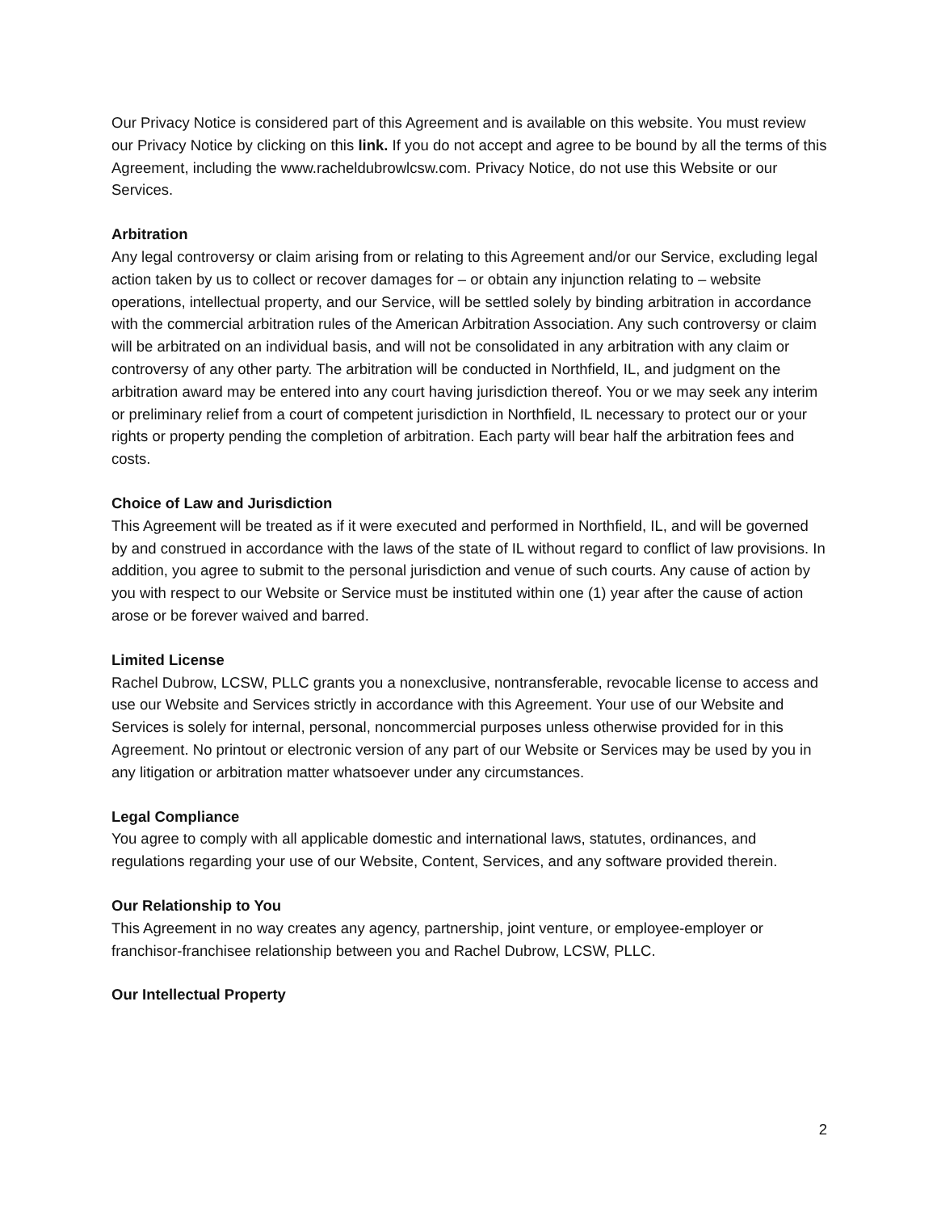Our Privacy Notice is considered part of this Agreement and is available on this website. You must review our Privacy Notice by clicking on this link. If you do not accept and agree to be bound by all the terms of this Agreement, including the www.racheldubrowlcsw.com. Privacy Notice, do not use this Website or our Services.
Arbitration
Any legal controversy or claim arising from or relating to this Agreement and/or our Service, excluding legal action taken by us to collect or recover damages for – or obtain any injunction relating to – website operations, intellectual property, and our Service, will be settled solely by binding arbitration in accordance with the commercial arbitration rules of the American Arbitration Association. Any such controversy or claim will be arbitrated on an individual basis, and will not be consolidated in any arbitration with any claim or controversy of any other party. The arbitration will be conducted in Northfield, IL, and judgment on the arbitration award may be entered into any court having jurisdiction thereof. You or we may seek any interim or preliminary relief from a court of competent jurisdiction in Northfield, IL necessary to protect our or your rights or property pending the completion of arbitration. Each party will bear half the arbitration fees and costs.
Choice of Law and Jurisdiction
This Agreement will be treated as if it were executed and performed in Northfield, IL, and will be governed by and construed in accordance with the laws of the state of IL without regard to conflict of law provisions. In addition, you agree to submit to the personal jurisdiction and venue of such courts. Any cause of action by you with respect to our Website or Service must be instituted within one (1) year after the cause of action arose or be forever waived and barred.
Limited License
Rachel Dubrow, LCSW, PLLC grants you a nonexclusive, nontransferable, revocable license to access and use our Website and Services strictly in accordance with this Agreement. Your use of our Website and Services is solely for internal, personal, noncommercial purposes unless otherwise provided for in this Agreement. No printout or electronic version of any part of our Website or Services may be used by you in any litigation or arbitration matter whatsoever under any circumstances.
Legal Compliance
You agree to comply with all applicable domestic and international laws, statutes, ordinances, and regulations regarding your use of our Website, Content, Services, and any software provided therein.
Our Relationship to You
This Agreement in no way creates any agency, partnership, joint venture, or employee-employer or franchisor-franchisee relationship between you and Rachel Dubrow, LCSW, PLLC.
Our Intellectual Property
2